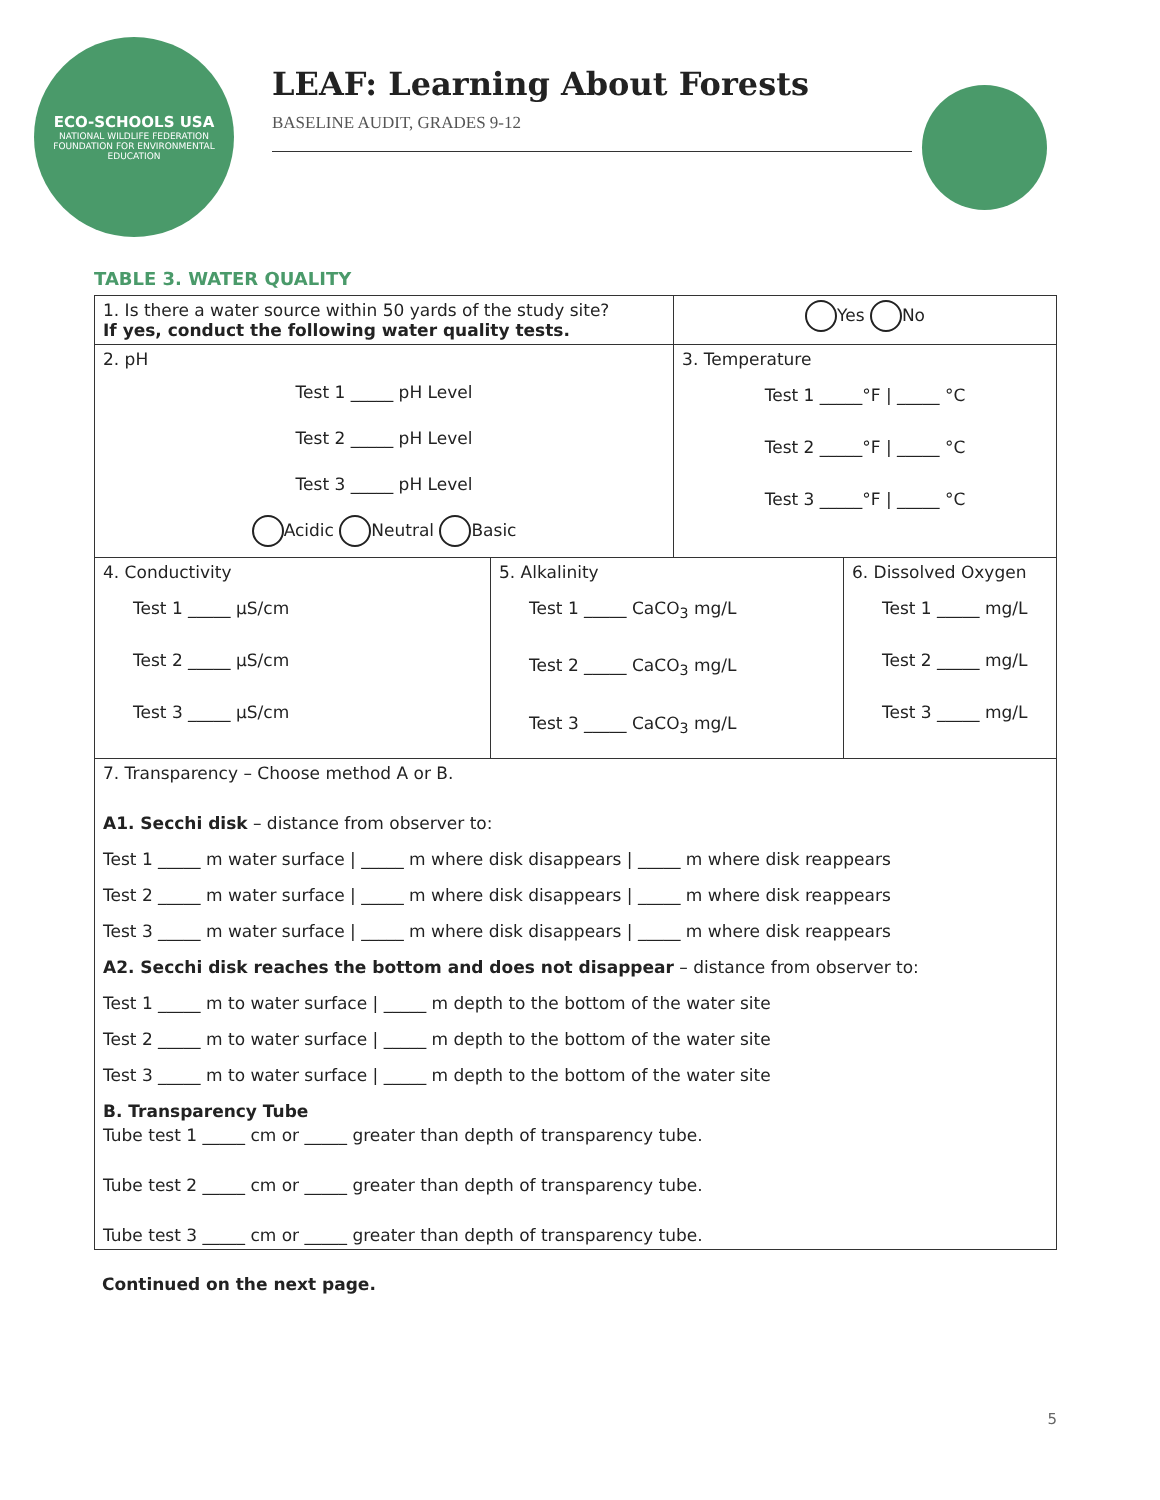ECO-SCHOOLS USA
NATIONAL WILDLIFE FEDERATION
FOUNDATION FOR ENVIRONMENTAL EDUCATION
LEAF: Learning About Forests
BASELINE AUDIT, GRADES 9-12
TABLE 3. WATER QUALITY
| 1. Is there a water source within 50 yards of the study site? If yes, conduct the following water quality tests. | | Yes No | |
| 2. pH Test 1 _____ pH Level Test 2 _____ pH Level Test 3 _____ pH Level Acidic Neutral Basic | | 3. Temperature Test 1 _____°F / _____ °C Test 2 _____°F / _____ °C Test 3 _____°F / _____ °C | |
| 4. Conductivity Test 1 _____ μS/cm Test 2 _____ μS/cm Test 3 _____ μS/cm | 5. Alkalinity Test 1 _____ CaCO<sub>3</sub> mg/L Test 2 _____ CaCO<sub>3</sub> mg/L Test 3 _____ CaCO<sub>3</sub> mg/L | | 6. Dissolved Oxygen Test 1 _____ mg/L Test 2 _____ mg/L Test 3 _____ mg/L |
| 7. Transparency – Choose method A or B. A1. Secchi disk – distance from observer to: Test 1 _____ m water surface / _____ m where disk disappears / _____ m where disk reappears Test 2 _____ m water surface / _____ m where disk disappears / _____ m where disk reappears Test 3 _____ m water surface / _____ m where disk disappears / _____ m where disk reappears A2. Secchi disk reaches the bottom and does not disappear – distance from observer to: Test 1 _____ m to water surface / _____ m depth to the bottom of the water site Test 2 _____ m to water surface / _____ m depth to the bottom of the water site Test 3 _____ m to water surface / _____ m depth to the bottom of the water site B. Transparency Tube Tube test 1 _____ cm or _____ greater than depth of transparency tube. Tube test 2 _____ cm or _____ greater than depth of transparency tube. Tube test 3 _____ cm or _____ greater than depth of transparency tube. | | | |
Continued on the next page.
5